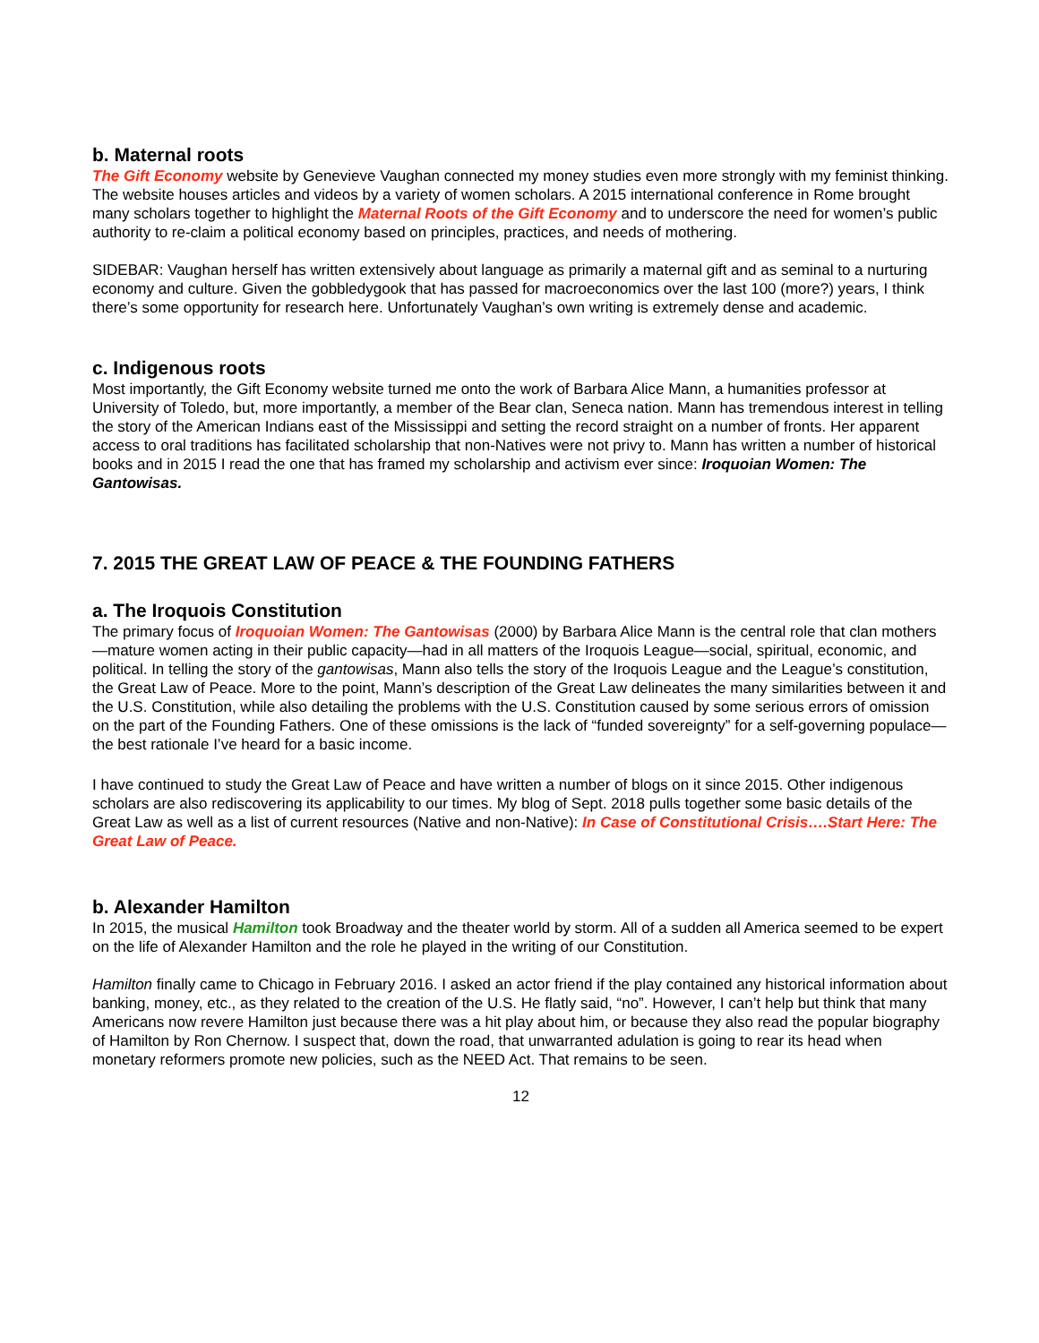b. Maternal roots
The Gift Economy website by Genevieve Vaughan connected my money studies even more strongly with my feminist thinking. The website houses articles and videos by a variety of women scholars. A 2015 international conference in Rome brought many scholars together to highlight the Maternal Roots of the Gift Economy and to underscore the need for women’s public authority to re-claim a political economy based on principles, practices, and needs of mothering.
SIDEBAR: Vaughan herself has written extensively about language as primarily a maternal gift and as seminal to a nurturing economy and culture. Given the gobbledygook that has passed for macroeconomics over the last 100 (more?) years, I think there’s some opportunity for research here. Unfortunately Vaughan’s own writing is extremely dense and academic.
c. Indigenous roots
Most importantly, the Gift Economy website turned me onto the work of Barbara Alice Mann, a humanities professor at University of Toledo, but, more importantly, a member of the Bear clan, Seneca nation. Mann has tremendous interest in telling the story of the American Indians east of the Mississippi and setting the record straight on a number of fronts. Her apparent access to oral traditions has facilitated scholarship that non-Natives were not privy to. Mann has written a number of historical books and in 2015 I read the one that has framed my scholarship and activism ever since: Iroquoian Women: The Gantowisas.
7. 2015 THE GREAT LAW OF PEACE & THE FOUNDING FATHERS
a. The Iroquois Constitution
The primary focus of Iroquoian Women: The Gantowisas (2000) by Barbara Alice Mann is the central role that clan mothers—mature women acting in their public capacity—had in all matters of the Iroquois League—social, spiritual, economic, and political. In telling the story of the gantowisas, Mann also tells the story of the Iroquois League and the League’s constitution, the Great Law of Peace. More to the point, Mann’s description of the Great Law delineates the many similarities between it and the U.S. Constitution, while also detailing the problems with the U.S. Constitution caused by some serious errors of omission on the part of the Founding Fathers. One of these omissions is the lack of “funded sovereignty” for a self-governing populace—the best rationale I’ve heard for a basic income.
I have continued to study the Great Law of Peace and have written a number of blogs on it since 2015. Other indigenous scholars are also rediscovering its applicability to our times. My blog of Sept. 2018 pulls together some basic details of the Great Law as well as a list of current resources (Native and non-Native): In Case of Constitutional Crisis….Start Here: The Great Law of Peace.
b. Alexander Hamilton
In 2015, the musical Hamilton took Broadway and the theater world by storm. All of a sudden all America seemed to be expert on the life of Alexander Hamilton and the role he played in the writing of our Constitution.
Hamilton finally came to Chicago in February 2016. I asked an actor friend if the play contained any historical information about banking, money, etc., as they related to the creation of the U.S. He flatly said, “no”. However, I can’t help but think that many Americans now revere Hamilton just because there was a hit play about him, or because they also read the popular biography of Hamilton by Ron Chernow. I suspect that, down the road, that unwarranted adulation is going to rear its head when monetary reformers promote new policies, such as the NEED Act. That remains to be seen.
12